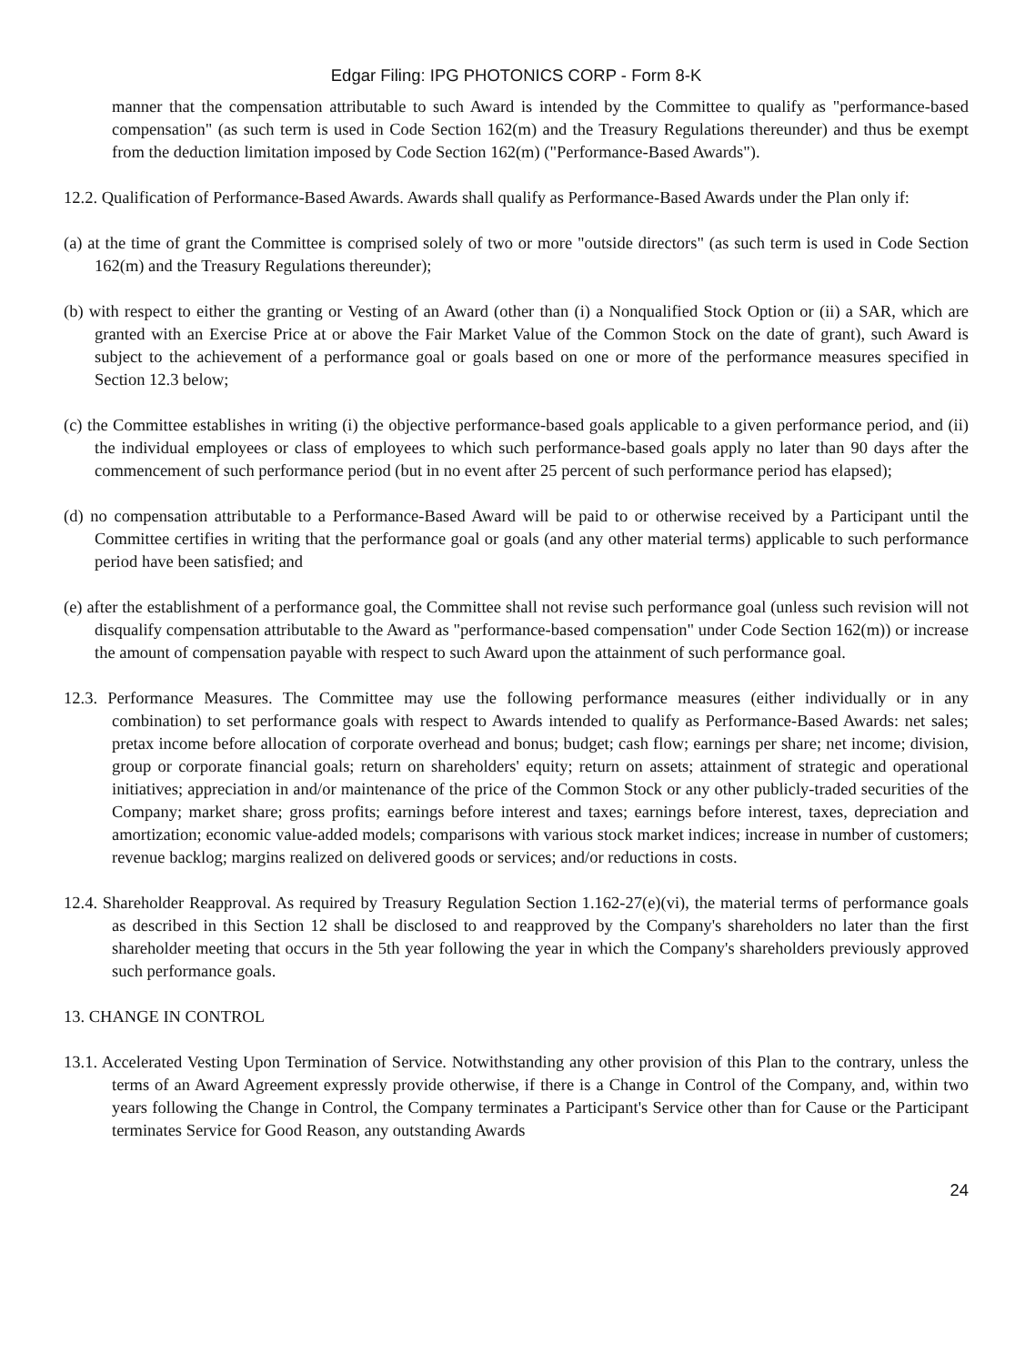Edgar Filing: IPG PHOTONICS CORP - Form 8-K
manner that the compensation attributable to such Award is intended by the Committee to qualify as "performance-based compensation" (as such term is used in Code Section 162(m) and the Treasury Regulations thereunder) and thus be exempt from the deduction limitation imposed by Code Section 162(m) ("Performance-Based Awards").
12.2. Qualification of Performance-Based Awards. Awards shall qualify as Performance-Based Awards under the Plan only if:
(a) at the time of grant the Committee is comprised solely of two or more "outside directors" (as such term is used in Code Section 162(m) and the Treasury Regulations thereunder);
(b) with respect to either the granting or Vesting of an Award (other than (i) a Nonqualified Stock Option or (ii) a SAR, which are granted with an Exercise Price at or above the Fair Market Value of the Common Stock on the date of grant), such Award is subject to the achievement of a performance goal or goals based on one or more of the performance measures specified in Section 12.3 below;
(c) the Committee establishes in writing (i) the objective performance-based goals applicable to a given performance period, and (ii) the individual employees or class of employees to which such performance-based goals apply no later than 90 days after the commencement of such performance period (but in no event after 25 percent of such performance period has elapsed);
(d) no compensation attributable to a Performance-Based Award will be paid to or otherwise received by a Participant until the Committee certifies in writing that the performance goal or goals (and any other material terms) applicable to such performance period have been satisfied; and
(e) after the establishment of a performance goal, the Committee shall not revise such performance goal (unless such revision will not disqualify compensation attributable to the Award as "performance-based compensation" under Code Section 162(m)) or increase the amount of compensation payable with respect to such Award upon the attainment of such performance goal.
12.3. Performance Measures. The Committee may use the following performance measures (either individually or in any combination) to set performance goals with respect to Awards intended to qualify as Performance-Based Awards: net sales; pretax income before allocation of corporate overhead and bonus; budget; cash flow; earnings per share; net income; division, group or corporate financial goals; return on shareholders' equity; return on assets; attainment of strategic and operational initiatives; appreciation in and/or maintenance of the price of the Common Stock or any other publicly-traded securities of the Company; market share; gross profits; earnings before interest and taxes; earnings before interest, taxes, depreciation and amortization; economic value-added models; comparisons with various stock market indices; increase in number of customers; revenue backlog; margins realized on delivered goods or services; and/or reductions in costs.
12.4. Shareholder Reapproval. As required by Treasury Regulation Section 1.162-27(e)(vi), the material terms of performance goals as described in this Section 12 shall be disclosed to and reapproved by the Company's shareholders no later than the first shareholder meeting that occurs in the 5th year following the year in which the Company's shareholders previously approved such performance goals.
13. CHANGE IN CONTROL
13.1. Accelerated Vesting Upon Termination of Service. Notwithstanding any other provision of this Plan to the contrary, unless the terms of an Award Agreement expressly provide otherwise, if there is a Change in Control of the Company, and, within two years following the Change in Control, the Company terminates a Participant's Service other than for Cause or the Participant terminates Service for Good Reason, any outstanding Awards
24